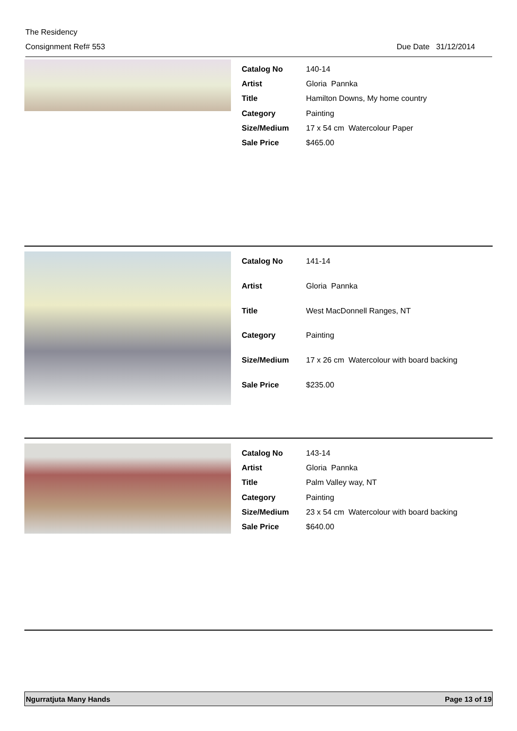The Residency
Consignment Ref# 553 Due Date 31/12/2014
| Catalog No | 140-14 |
| Artist | Gloria Pannka |
| Title | Hamilton Downs, My home country |
| Category | Painting |
| Size/Medium | 17 x 54 cm Watercolour Paper |
| Sale Price | $465.00 |
| Catalog No | 141-14 |
| Artist | Gloria Pannka |
| Title | West MacDonnell Ranges, NT |
| Category | Painting |
| Size/Medium | 17 x 26 cm Watercolour with board backing |
| Sale Price | $235.00 |
| Catalog No | 143-14 |
| Artist | Gloria Pannka |
| Title | Palm Valley way, NT |
| Category | Painting |
| Size/Medium | 23 x 54 cm Watercolour with board backing |
| Sale Price | $640.00 |
Ngurratjuta Many Hands Page 13 of 19